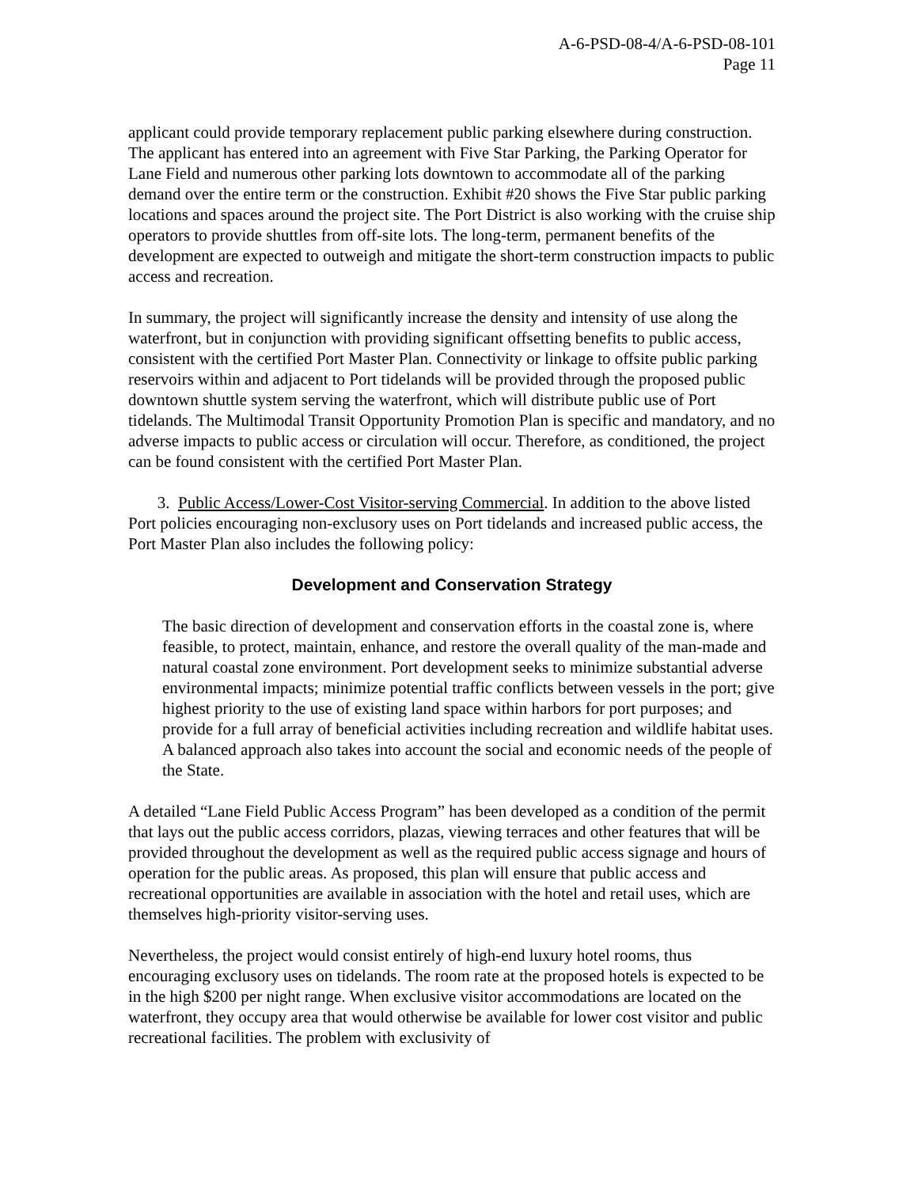A-6-PSD-08-4/A-6-PSD-08-101
Page 11
applicant could provide temporary replacement public parking elsewhere during construction. The applicant has entered into an agreement with Five Star Parking, the Parking Operator for Lane Field and numerous other parking lots downtown to accommodate all of the parking demand over the entire term or the construction. Exhibit #20 shows the Five Star public parking locations and spaces around the project site. The Port District is also working with the cruise ship operators to provide shuttles from off-site lots. The long-term, permanent benefits of the development are expected to outweigh and mitigate the short-term construction impacts to public access and recreation.
In summary, the project will significantly increase the density and intensity of use along the waterfront, but in conjunction with providing significant offsetting benefits to public access, consistent with the certified Port Master Plan. Connectivity or linkage to offsite public parking reservoirs within and adjacent to Port tidelands will be provided through the proposed public downtown shuttle system serving the waterfront, which will distribute public use of Port tidelands. The Multimodal Transit Opportunity Promotion Plan is specific and mandatory, and no adverse impacts to public access or circulation will occur. Therefore, as conditioned, the project can be found consistent with the certified Port Master Plan.
3. Public Access/Lower-Cost Visitor-serving Commercial. In addition to the above listed Port policies encouraging non-exclusory uses on Port tidelands and increased public access, the Port Master Plan also includes the following policy:
Development and Conservation Strategy
The basic direction of development and conservation efforts in the coastal zone is, where feasible, to protect, maintain, enhance, and restore the overall quality of the man-made and natural coastal zone environment. Port development seeks to minimize substantial adverse environmental impacts; minimize potential traffic conflicts between vessels in the port; give highest priority to the use of existing land space within harbors for port purposes; and provide for a full array of beneficial activities including recreation and wildlife habitat uses. A balanced approach also takes into account the social and economic needs of the people of the State.
A detailed “Lane Field Public Access Program” has been developed as a condition of the permit that lays out the public access corridors, plazas, viewing terraces and other features that will be provided throughout the development as well as the required public access signage and hours of operation for the public areas. As proposed, this plan will ensure that public access and recreational opportunities are available in association with the hotel and retail uses, which are themselves high-priority visitor-serving uses.
Nevertheless, the project would consist entirely of high-end luxury hotel rooms, thus encouraging exclusory uses on tidelands. The room rate at the proposed hotels is expected to be in the high $200 per night range. When exclusive visitor accommodations are located on the waterfront, they occupy area that would otherwise be available for lower cost visitor and public recreational facilities. The problem with exclusivity of